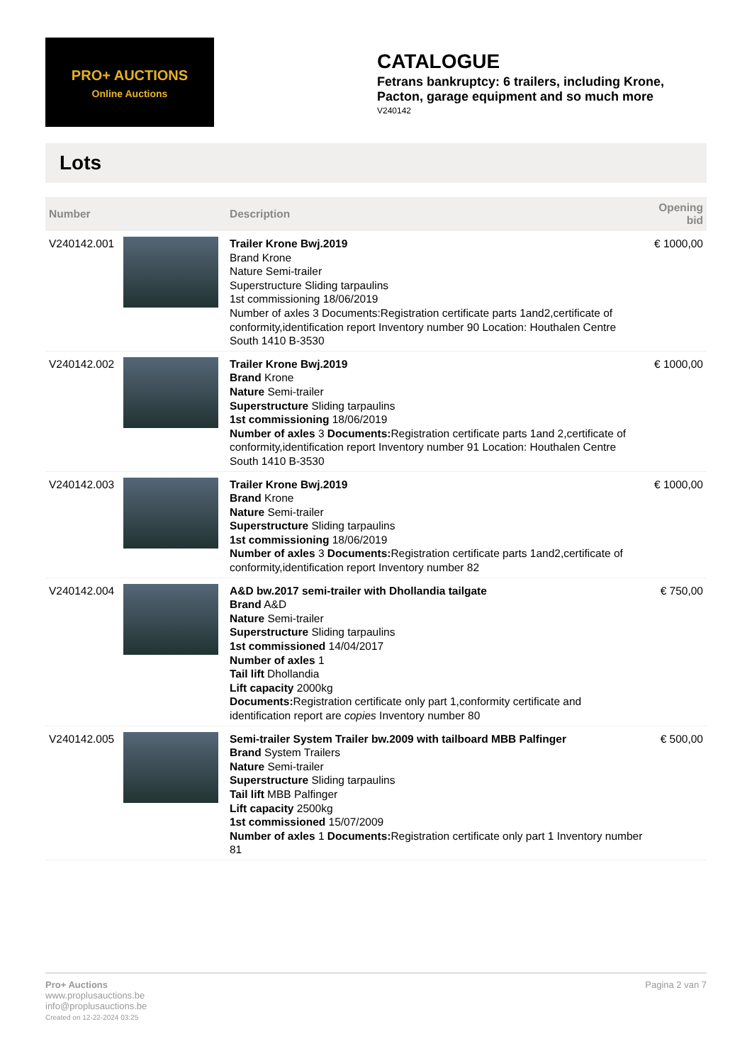PRO+ AUCTIONS
Online Auctions
CATALOGUE
Fetrans bankruptcy: 6 trailers, including Krone, Pacton, garage equipment and so much more
V240142
Lots
| Number | | Description | Opening bid |
| --- | --- | --- | --- |
| V240142.001 | | Trailer Krone Bwj.2019 Brand Krone Nature Semi-trailer Superstructure Sliding tarpaulins 1st commissioning 18/06/2019 Number of axles 3 Documents:Registration certificate parts 1and2,certificate of conformity,identification report Inventory number 90 Location: Houthalen Centre South 1410 B-3530 | € 1000,00 |
| V240142.002 | | Trailer Krone Bwj.2019 Brand Krone Nature Semi-trailer Superstructure Sliding tarpaulins 1st commissioning 18/06/2019 Number of axles 3 Documents: Registration certificate parts 1and 2,certificate of conformity,identification report Inventory number 91 Location: Houthalen Centre South 1410 B-3530 | € 1000,00 |
| V240142.003 | | Trailer Krone Bwj.2019 Brand Krone Nature Semi-trailer Superstructure Sliding tarpaulins 1st commissioning 18/06/2019 Number of axles 3 Documents: Registration certificate parts 1and2,certificate of conformity,identification report Inventory number 82 | € 1000,00 |
| V240142.004 | | A&D bw.2017 semi-trailer with Dhollandia tailgate Brand A&D Nature Semi-trailer Superstructure Sliding tarpaulins 1st commissioned 14/04/2017 Number of axles 1 Tail lift Dhollandia Lift capacity 2000kg Documents: Registration certificate only part 1,conformity certificate and identification report are copies Inventory number 80 | € 750,00 |
| V240142.005 | | Semi-trailer System Trailer bw.2009 with tailboard MBB Palfinger Brand System Trailers Nature Semi-trailer Superstructure Sliding tarpaulins Tail lift MBB Palfinger Lift capacity 2500kg 1st commissioned 15/07/2009 Number of axles 1 Documents: Registration certificate only part 1 Inventory number 81 | € 500,00 |
Pro+ Auctions
www.proplusauctions.be
info@proplusauctions.be
Created on 12-22-2024 03:25
Pagina 2 van 7